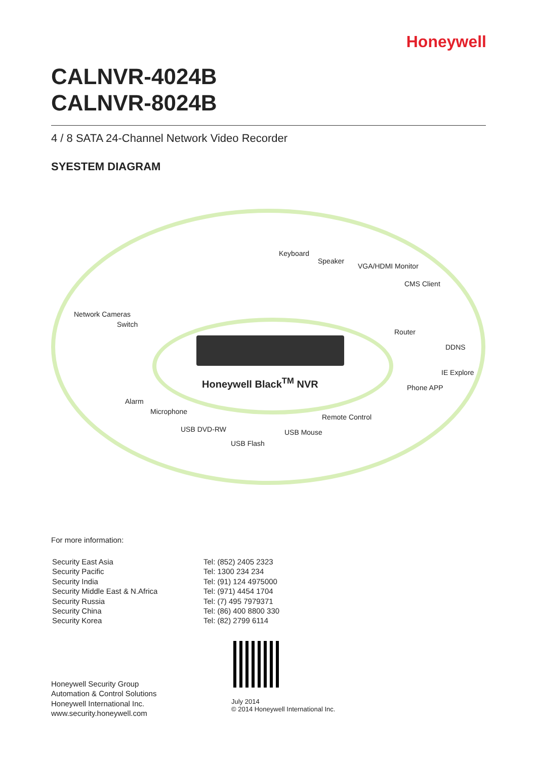Honeywell
CALNVR-4024B
CALNVR-8024B
4 / 8 SATA 24-Channel Network Video Recorder
SYESTEM DIAGRAM
Network Cameras
Switch
Keyboard
Speaker
VGA/HDMI Monitor
CMS Client
Router
DDNS
IE Explore
Phone APP
Honeywell Black<sup>TM</sup> NVR
Alarm
Microphone
USB DVD-RW
USB Flash
USB Mouse
Remote Control
For more information:
| Security East Asia | Tel: (852) 2405 2323 |
| Security Pacific | Tel: 1300 234 234 |
| Security India | Tel: (91) 124 4975000 |
| Security Middle East & N.Africa | Tel: (971) 4454 1704 |
| Security Russia | Tel: (7) 495 7979371 |
| Security China | Tel: (86) 400 8800 330 |
| Security Korea | Tel: (82) 2799 6114 |
Honeywell Security Group
Automation & Control Solutions
Honeywell International Inc.
www.security.honeywell.com
July 2014
© 2014 Honeywell International Inc.